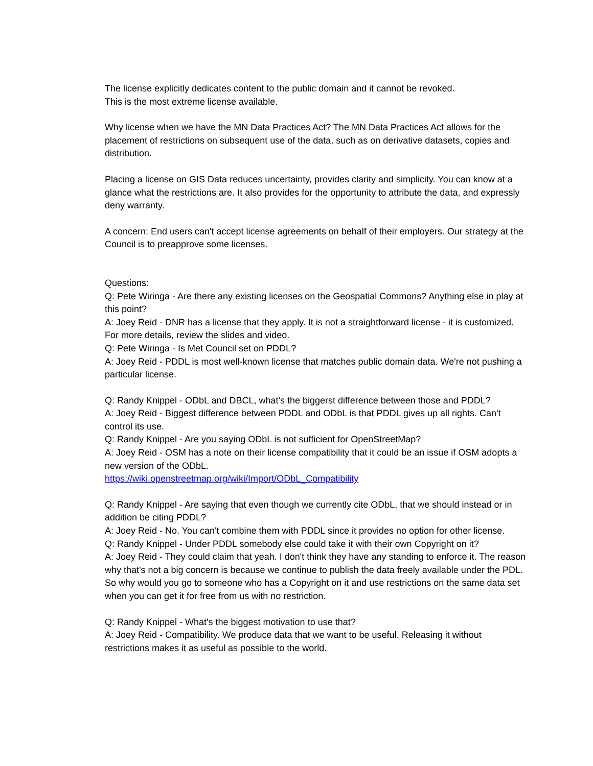The license explicitly dedicates content to the public domain and it cannot be revoked.
This is the most extreme license available.
Why license when we have the MN Data Practices Act? The MN Data Practices Act allows for the placement of restrictions on subsequent use of the data, such as on derivative datasets, copies and distribution.
Placing a license on GIS Data reduces uncertainty, provides clarity and simplicity. You can know at a glance what the restrictions are. It also provides for the opportunity to attribute the data, and expressly deny warranty.
A concern: End users can't accept license agreements on behalf of their employers. Our strategy at the Council is to preapprove some licenses.
Questions:
Q: Pete Wiringa - Are there any existing licenses on the Geospatial Commons? Anything else in play at this point?
A: Joey Reid - DNR has a license that they apply. It is not a straightforward license - it is customized.
For more details, review the slides and video.
Q: Pete Wiringa - Is Met Council set on PDDL?
A: Joey Reid - PDDL is most well-known license that matches public domain data. We're not pushing a particular license.
Q: Randy Knippel - ODbL and DBCL, what's the biggerst difference between those and PDDL?
A: Joey Reid - Biggest difference between PDDL and ODbL is that PDDL gives up all rights. Can't control its use.
Q: Randy Knippel - Are you saying ODbL is not sufficient for OpenStreetMap?
A: Joey Reid - OSM has a note on their license compatibility that it could be an issue if OSM adopts a new version of the ODbL.
https://wiki.openstreetmap.org/wiki/Import/ODbL_Compatibility
Q: Randy Knippel - Are saying that even though we currently cite ODbL, that we should instead or in addition be citing PDDL?
A: Joey Reid - No. You can't combine them with PDDL since it provides no option for other license.
Q: Randy Knippel - Under PDDL somebody else could take it with their own Copyright on it?
A: Joey Reid - They could claim that yeah. I don't think they have any standing to enforce it. The reason why that's not a big concern is because we continue to publish the data freely available under the PDL. So why would you go to someone who has a Copyright on it and use restrictions on the same data set when you can get it for free from us with no restriction.
Q: Randy Knippel - What's the biggest motivation to use that?
A: Joey Reid - Compatibility. We produce data that we want to be useful. Releasing it without restrictions makes it as useful as possible to the world.